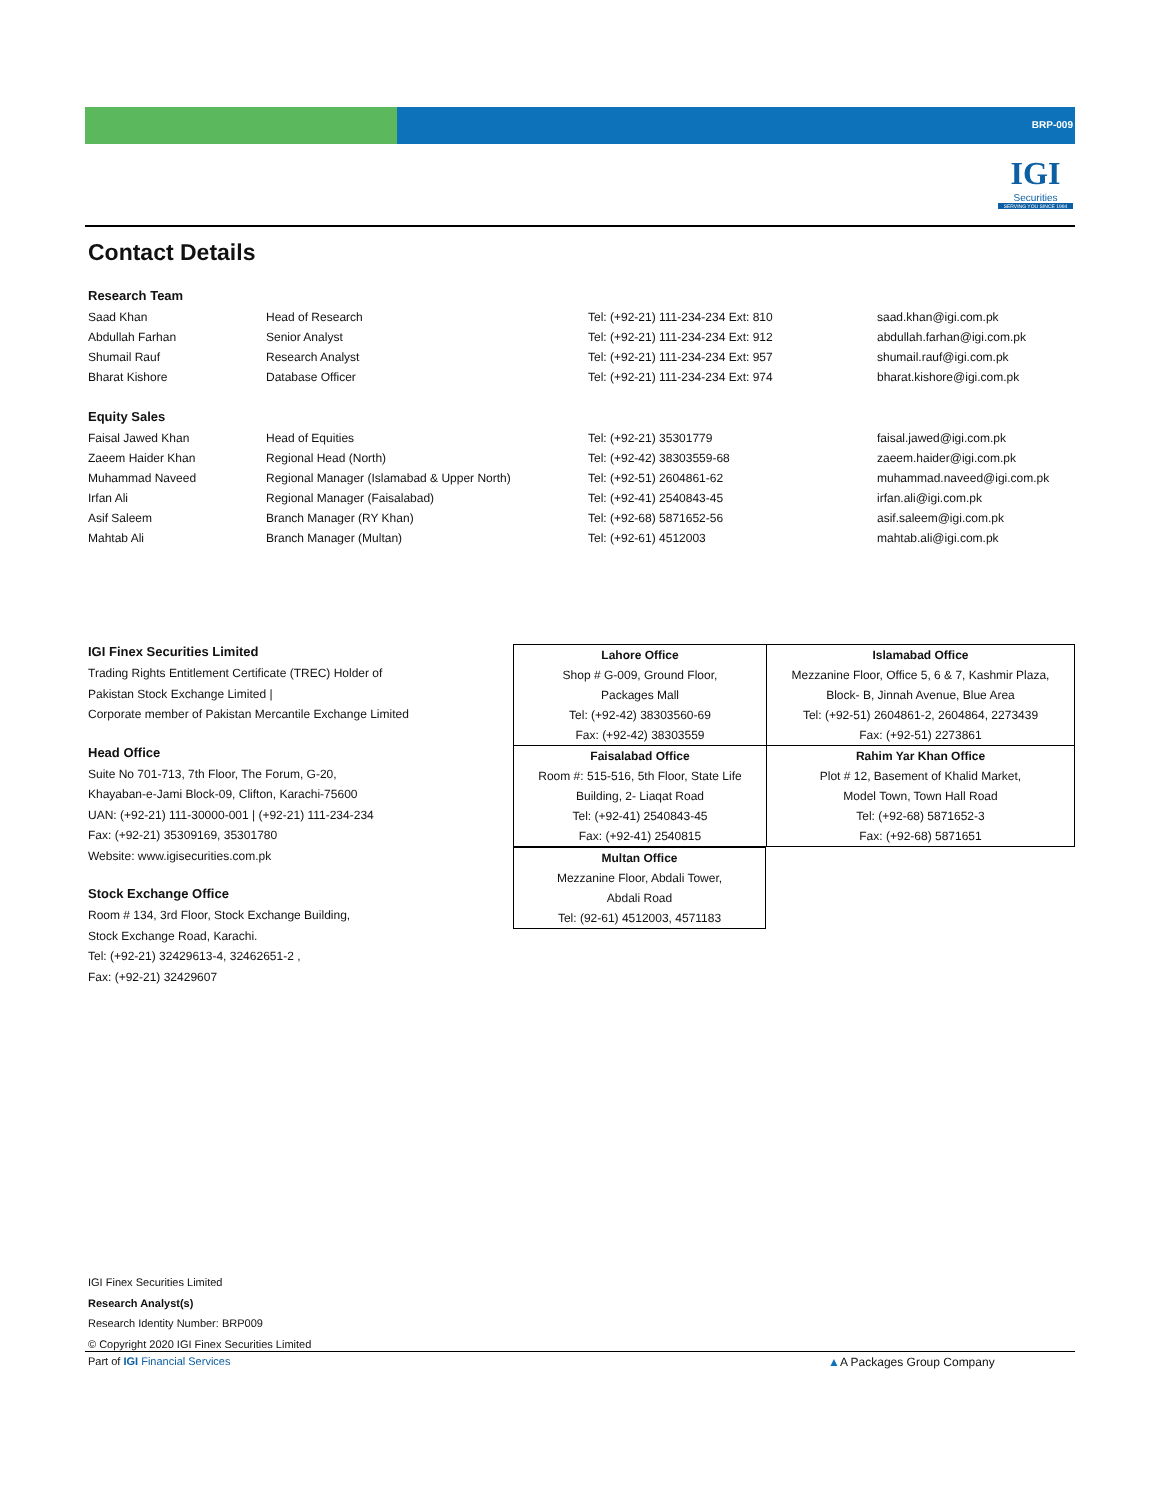BRP-009
IGI
Securities
SERVING YOU SINCE 1994
Contact Details
Research Team
| Saad Khan | Head of Research | Tel: (+92-21) 111-234-234 Ext: 810 | saad.khan@igi.com.pk |
| Abdullah Farhan | Senior Analyst | Tel: (+92-21) 111-234-234 Ext: 912 | abdullah.farhan@igi.com.pk |
| Shumail Rauf | Research Analyst | Tel: (+92-21) 111-234-234 Ext: 957 | shumail.rauf@igi.com.pk |
| Bharat Kishore | Database Officer | Tel: (+92-21) 111-234-234 Ext: 974 | bharat.kishore@igi.com.pk |
Equity Sales
| Faisal Jawed Khan | Head of Equities | Tel: (+92-21) 35301779 | faisal.jawed@igi.com.pk |
| Zaeem Haider Khan | Regional Head (North) | Tel: (+92-42) 38303559-68 | zaeem.haider@igi.com.pk |
| Muhammad Naveed | Regional Manager (Islamabad & Upper North) | Tel: (+92-51) 2604861-62 | muhammad.naveed@igi.com.pk |
| Irfan Ali | Regional Manager (Faisalabad) | Tel: (+92-41) 2540843-45 | irfan.ali@igi.com.pk |
| Asif Saleem | Branch Manager (RY Khan) | Tel: (+92-68) 5871652-56 | asif.saleem@igi.com.pk |
| Mahtab Ali | Branch Manager (Multan) | Tel: (+92-61) 4512003 | mahtab.ali@igi.com.pk |
IGI Finex Securities Limited
Trading Rights Entitlement Certificate (TREC) Holder of
Pakistan Stock Exchange Limited |
Corporate member of Pakistan Mercantile Exchange Limited
Head Office
Suite No 701-713, 7th Floor, The Forum, G-20,
Khayaban-e-Jami Block-09, Clifton, Karachi-75600
UAN: (+92-21) 111-30000-001 | (+92-21) 111-234-234
Fax: (+92-21) 35309169, 35301780
Website: www.igisecurities.com.pk
Stock Exchange Office
Room # 134, 3rd Floor, Stock Exchange Building,
Stock Exchange Road, Karachi.
Tel: (+92-21) 32429613-4, 32462651-2 ,
Fax: (+92-21) 32429607
| Lahore Office | Islamabad Office |
| --- | --- |
| Shop # G-009, Ground Floor, | Mezzanine Floor, Office 5, 6 & 7, Kashmir Plaza, |
| Packages Mall | Block- B, Jinnah Avenue, Blue Area |
| Tel: (+92-42) 38303560-69 | Tel: (+92-51) 2604861-2, 2604864, 2273439 |
| Fax: (+92-42) 38303559 | Fax: (+92-51) 2273861 |
| Faisalabad Office | Rahim Yar Khan Office |
| Room #: 515-516, 5th Floor, State Life | Plot # 12, Basement of Khalid Market, |
| Building, 2- Liaqat Road | Model Town, Town Hall Road |
| Tel: (+92-41) 2540843-45 | Tel: (+92-68) 5871652-3 |
| Fax: (+92-41) 2540815 | Fax: (+92-68) 5871651 |
| Multan Office |
| --- |
| Mezzanine Floor, Abdali Tower, |
| Abdali Road |
| Tel: (92-61) 4512003, 4571183 |
IGI Finex Securities Limited
Research Analyst(s)
Research Identity Number: BRP009
© Copyright 2020 IGI Finex Securities Limited
Part of IGI Financial Services ▲A Packages Group Company